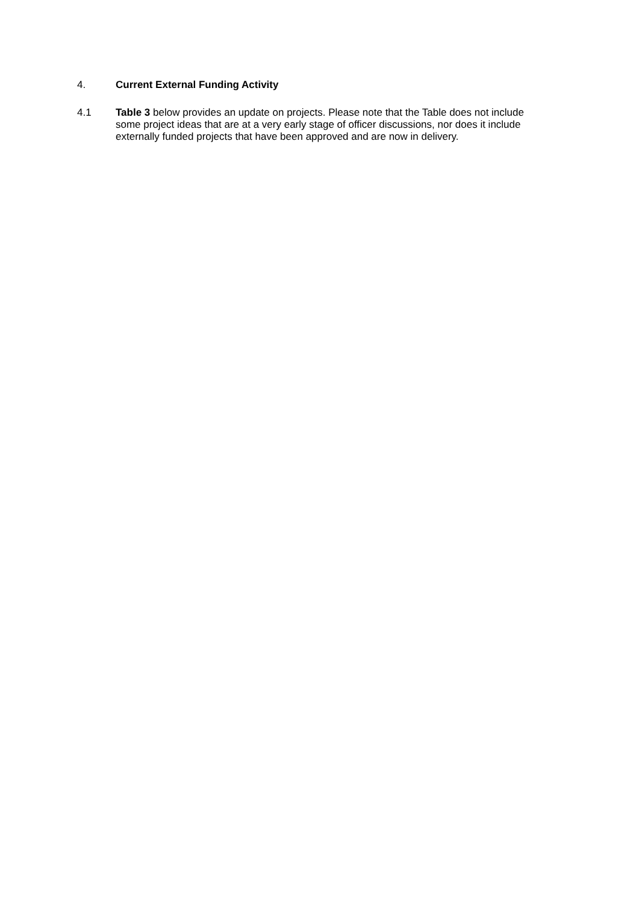4. Current External Funding Activity
4.1 Table 3 below provides an update on projects. Please note that the Table does not include some project ideas that are at a very early stage of officer discussions, nor does it include externally funded projects that have been approved and are now in delivery.